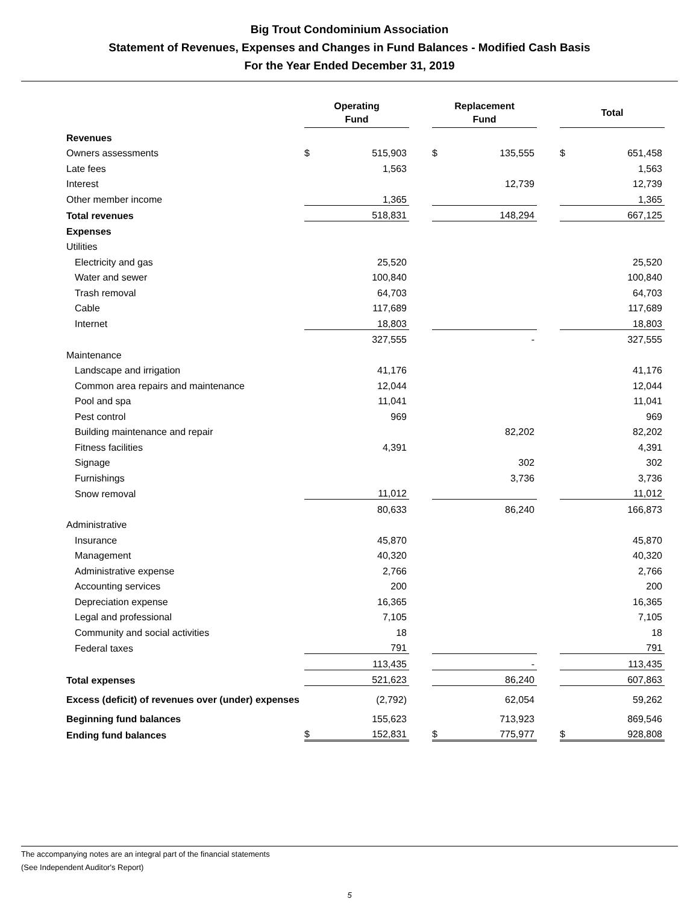Big Trout Condominium Association
Statement of Revenues, Expenses and Changes in Fund Balances - Modified Cash Basis
For the Year Ended December 31, 2019
| | Operating Fund | | | Replacement Fund | | | Total | |
| Revenues | | | | | | | | |
| Owners assessments | $ | 515,903 | | $ | 135,555 | | $ | 651,458 |
| Late fees | | 1,563 | | | | | | 1,563 |
| Interest | | | | | 12,739 | | | 12,739 |
| Other member income | | 1,365 | | | | | | 1,365 |
| Total revenues | | 518,831 | | | 148,294 | | | 667,125 |
| Expenses | | | | | | | | |
| Utilities | | | | | | | | |
| Electricity and gas | | 25,520 | | | | | | 25,520 |
| Water and sewer | | 100,840 | | | | | | 100,840 |
| Trash removal | | 64,703 | | | | | | 64,703 |
| Cable | | 117,689 | | | | | | 117,689 |
| Internet | | 18,803 | | | | | | 18,803 |
| | | 327,555 | | | - | | | 327,555 |
| Maintenance | | | | | | | | |
| Landscape and irrigation | | 41,176 | | | | | | 41,176 |
| Common area repairs and maintenance | | 12,044 | | | | | | 12,044 |
| Pool and spa | | 11,041 | | | | | | 11,041 |
| Pest control | | 969 | | | | | | 969 |
| Building maintenance and repair | | | | | 82,202 | | | 82,202 |
| Fitness facilities | | 4,391 | | | | | | 4,391 |
| Signage | | | | | 302 | | | 302 |
| Furnishings | | | | | 3,736 | | | 3,736 |
| Snow removal | | 11,012 | | | | | | 11,012 |
| | | 80,633 | | | 86,240 | | | 166,873 |
| Administrative | | | | | | | | |
| Insurance | | 45,870 | | | | | | 45,870 |
| Management | | 40,320 | | | | | | 40,320 |
| Administrative expense | | 2,766 | | | | | | 2,766 |
| Accounting services | | 200 | | | | | | 200 |
| Depreciation expense | | 16,365 | | | | | | 16,365 |
| Legal and professional | | 7,105 | | | | | | 7,105 |
| Community and social activities | | 18 | | | | | | 18 |
| Federal taxes | | 791 | | | | | | 791 |
| | | 113,435 | | | - | | | 113,435 |
| Total expenses | | 521,623 | | | 86,240 | | | 607,863 |
| Excess (deficit) of revenues over (under) expenses | | (2,792) | | | 62,054 | | | 59,262 |
| Beginning fund balances | | 155,623 | | | 713,923 | | | 869,546 |
| Ending fund balances | $ | 152,831 | | $ | 775,977 | | $ | 928,808 |
The accompanying notes are an integral part of the financial statements
(See Independent Auditor's Report)
5